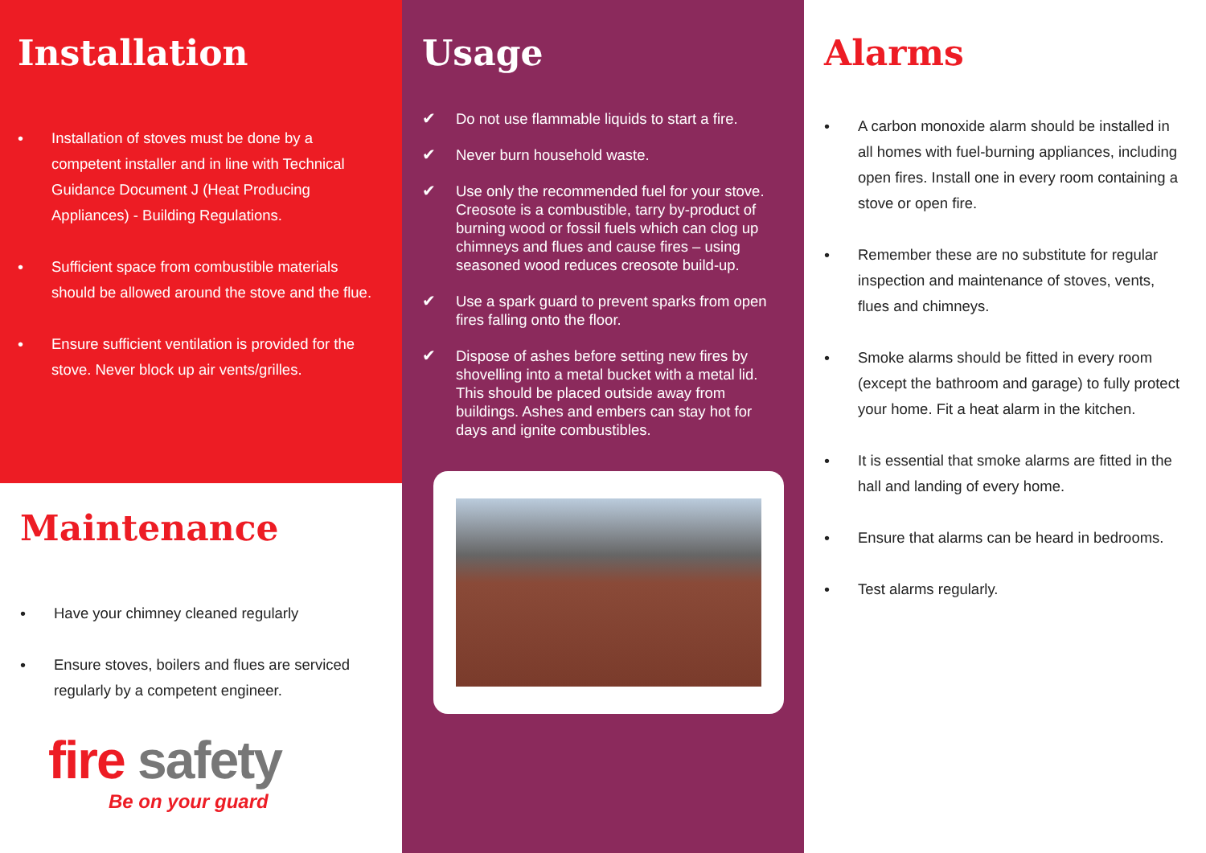Installation
• Installation of stoves must be done by a competent installer and in line with Technical Guidance Document J (Heat Producing Appliances) - Building Regulations.
• Sufficient space from combustible materials should be allowed around the stove and the flue.
• Ensure sufficient ventilation is provided for the stove. Never block up air vents/grilles.
Maintenance
• Have your chimney cleaned regularly
• Ensure stoves, boilers and flues are serviced regularly by a competent engineer.
fire safety
Be on your guard
Usage
✔ Do not use flammable liquids to start a fire.
✔ Never burn household waste.
✔ Use only the recommended fuel for your stove. Creosote is a combustible, tarry by-product of burning wood or fossil fuels which can clog up chimneys and flues and cause fires – using seasoned wood reduces creosote build-up.
✔ Use a spark guard to prevent sparks from open fires falling onto the floor.
✔ Dispose of ashes before setting new fires by shovelling into a metal bucket with a metal lid. This should be placed outside away from buildings. Ashes and embers can stay hot for days and ignite combustibles.
Alarms
• A carbon monoxide alarm should be installed in all homes with fuel-burning appliances, including open fires. Install one in every room containing a stove or open fire.
• Remember these are no substitute for regular inspection and maintenance of stoves, vents, flues and chimneys.
• Smoke alarms should be fitted in every room (except the bathroom and garage) to fully protect your home. Fit a heat alarm in the kitchen.
• It is essential that smoke alarms are fitted in the hall and landing of every home.
• Ensure that alarms can be heard in bedrooms.
• Test alarms regularly.